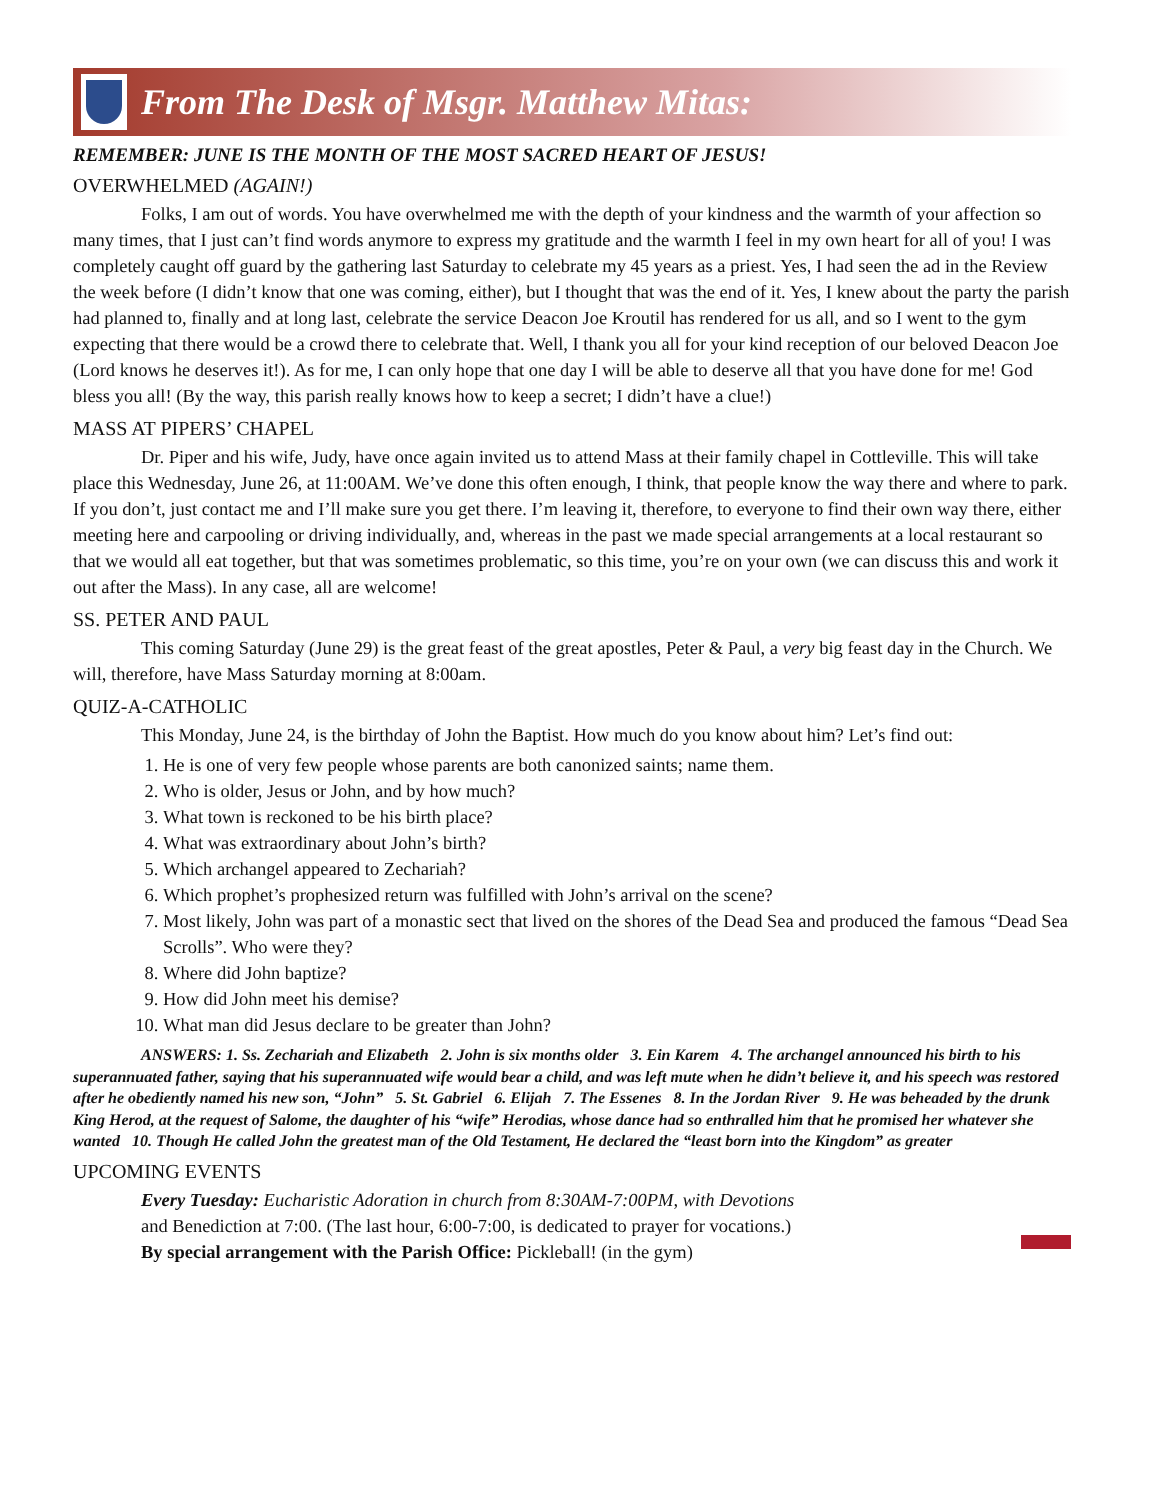From The Desk of Msgr. Matthew Mitas:
REMEMBER: JUNE IS THE MONTH OF THE MOST SACRED HEART OF JESUS!
OVERWHELMED (AGAIN!)
Folks, I am out of words. You have overwhelmed me with the depth of your kindness and the warmth of your affection so many times, that I just can’t find words anymore to express my gratitude and the warmth I feel in my own heart for all of you! I was completely caught off guard by the gathering last Saturday to celebrate my 45 years as a priest. Yes, I had seen the ad in the Review the week before (I didn’t know that one was coming, either), but I thought that was the end of it. Yes, I knew about the party the parish had planned to, finally and at long last, celebrate the service Deacon Joe Kroutil has rendered for us all, and so I went to the gym expecting that there would be a crowd there to celebrate that. Well, I thank you all for your kind reception of our beloved Deacon Joe (Lord knows he deserves it!). As for me, I can only hope that one day I will be able to deserve all that you have done for me! God bless you all! (By the way, this parish really knows how to keep a secret; I didn’t have a clue!)
MASS AT PIPERS’ CHAPEL
Dr. Piper and his wife, Judy, have once again invited us to attend Mass at their family chapel in Cottleville. This will take place this Wednesday, June 26, at 11:00AM. We’ve done this often enough, I think, that people know the way there and where to park. If you don’t, just contact me and I’ll make sure you get there. I’m leaving it, therefore, to everyone to find their own way there, either meeting here and carpooling or driving individually, and, whereas in the past we made special arrangements at a local restaurant so that we would all eat together, but that was sometimes problematic, so this time, you’re on your own (we can discuss this and work it out after the Mass). In any case, all are welcome!
SS. PETER AND PAUL
This coming Saturday (June 29) is the great feast of the great apostles, Peter & Paul, a very big feast day in the Church. We will, therefore, have Mass Saturday morning at 8:00am.
QUIZ-A-CATHOLIC
This Monday, June 24, is the birthday of John the Baptist. How much do you know about him? Let’s find out:
1. He is one of very few people whose parents are both canonized saints; name them.
2. Who is older, Jesus or John, and by how much?
3. What town is reckoned to be his birth place?
4. What was extraordinary about John’s birth?
5. Which archangel appeared to Zechariah?
6. Which prophet’s prophesized return was fulfilled with John’s arrival on the scene?
7. Most likely, John was part of a monastic sect that lived on the shores of the Dead Sea and produced the famous “Dead Sea Scrolls”. Who were they?
8. Where did John baptize?
9. How did John meet his demise?
10. What man did Jesus declare to be greater than John?
ANSWERS: 1. Ss. Zechariah and Elizabeth 2. John is six months older 3. Ein Karem 4. The archangel announced his birth to his superannuated father, saying that his superannuated wife would bear a child, and was left mute when he didn’t believe it, and his speech was restored after he obediently named his new son, “John” 5. St. Gabriel 6. Elijah 7. The Essenes 8. In the Jordan River 9. He was beheaded by the drunk King Herod, at the request of Salome, the daughter of his “wife” Herodias, whose dance had so enthralled him that he promised her whatever she wanted 10. Though He called John the greatest man of the Old Testament, He declared the “least born into the Kingdom” as greater
UPCOMING EVENTS
Every Tuesday: Eucharistic Adoration in church from 8:30AM-7:00PM, with Devotions
and Benediction at 7:00. (The last hour, 6:00-7:00, is dedicated to prayer for vocations.)
By special arrangement with the Parish Office: Pickleball! (in the gym)